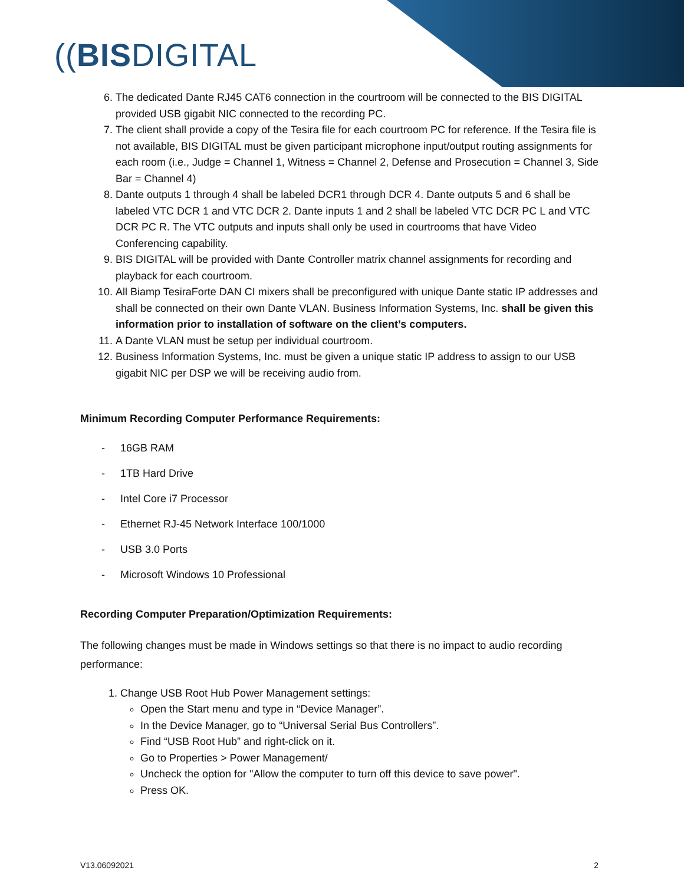((BISDIGITAL
6. The dedicated Dante RJ45 CAT6 connection in the courtroom will be connected to the BIS DIGITAL provided USB gigabit NIC connected to the recording PC.
7. The client shall provide a copy of the Tesira file for each courtroom PC for reference. If the Tesira file is not available, BIS DIGITAL must be given participant microphone input/output routing assignments for each room (i.e., Judge = Channel 1, Witness = Channel 2, Defense and Prosecution = Channel 3, Side Bar = Channel 4)
8. Dante outputs 1 through 4 shall be labeled DCR1 through DCR 4. Dante outputs 5 and 6 shall be labeled VTC DCR 1 and VTC DCR 2. Dante inputs 1 and 2 shall be labeled VTC DCR PC L and VTC DCR PC R. The VTC outputs and inputs shall only be used in courtrooms that have Video Conferencing capability.
9. BIS DIGITAL will be provided with Dante Controller matrix channel assignments for recording and playback for each courtroom.
10. All Biamp TesiraForte DAN CI mixers shall be preconfigured with unique Dante static IP addresses and shall be connected on their own Dante VLAN. Business Information Systems, Inc. shall be given this information prior to installation of software on the client’s computers.
11. A Dante VLAN must be setup per individual courtroom.
12. Business Information Systems, Inc. must be given a unique static IP address to assign to our USB gigabit NIC per DSP we will be receiving audio from.
Minimum Recording Computer Performance Requirements:
- 16GB RAM
- 1TB Hard Drive
- Intel Core i7 Processor
- Ethernet RJ-45 Network Interface 100/1000
- USB 3.0 Ports
- Microsoft Windows 10 Professional
Recording Computer Preparation/Optimization Requirements:
The following changes must be made in Windows settings so that there is no impact to audio recording performance:
1. Change USB Root Hub Power Management settings:
Open the Start menu and type in “Device Manager”.
In the Device Manager, go to “Universal Serial Bus Controllers”.
Find “USB Root Hub” and right-click on it.
Go to Properties > Power Management/
Uncheck the option for "Allow the computer to turn off this device to save power".
Press OK.
V13.06092021 2